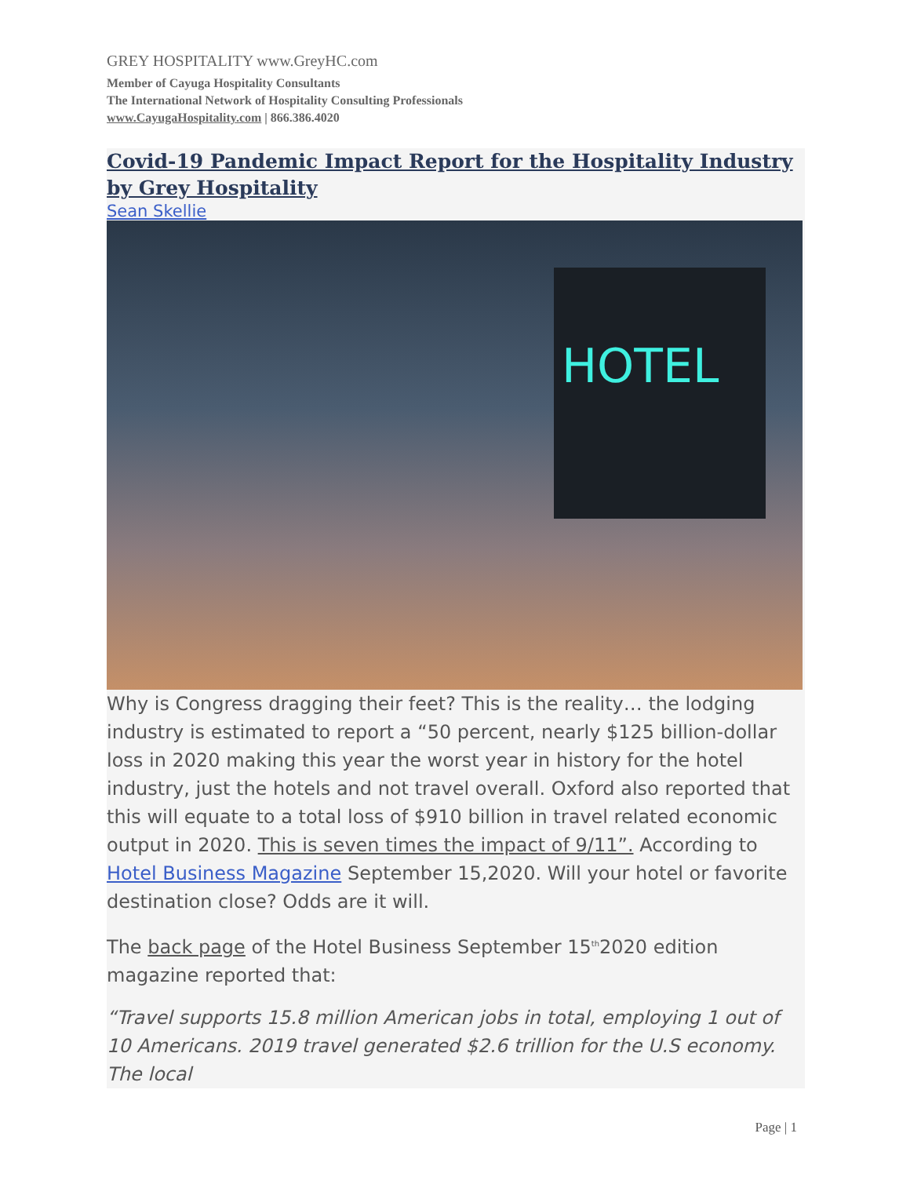GREY HOSPITALITY www.GreyHC.com
Member of Cayuga Hospitality Consultants
The International Network of Hospitality Consulting Professionals
www.CayugaHospitality.com | 866.386.4020
Covid-19 Pandemic Impact Report for the Hospitality Industry by Grey Hospitality
Sean Skellie
HOTEL
Why is Congress dragging their feet? This is the reality… the lodging industry is estimated to report a “50 percent, nearly $125 billion-dollar loss in 2020 making this year the worst year in history for the hotel industry, just the hotels and not travel overall. Oxford also reported that this will equate to a total loss of $910 billion in travel related economic output in 2020. This is seven times the impact of 9/11”. According to Hotel Business Magazine September 15,2020. Will your hotel or favorite destination close? Odds are it will.
The back page of the Hotel Business September 15<sup>th</sup>2020 edition magazine reported that:
“Travel supports 15.8 million American jobs in total, employing 1 out of 10 Americans. 2019 travel generated $2.6 trillion for the U.S economy. The local
Page | 1